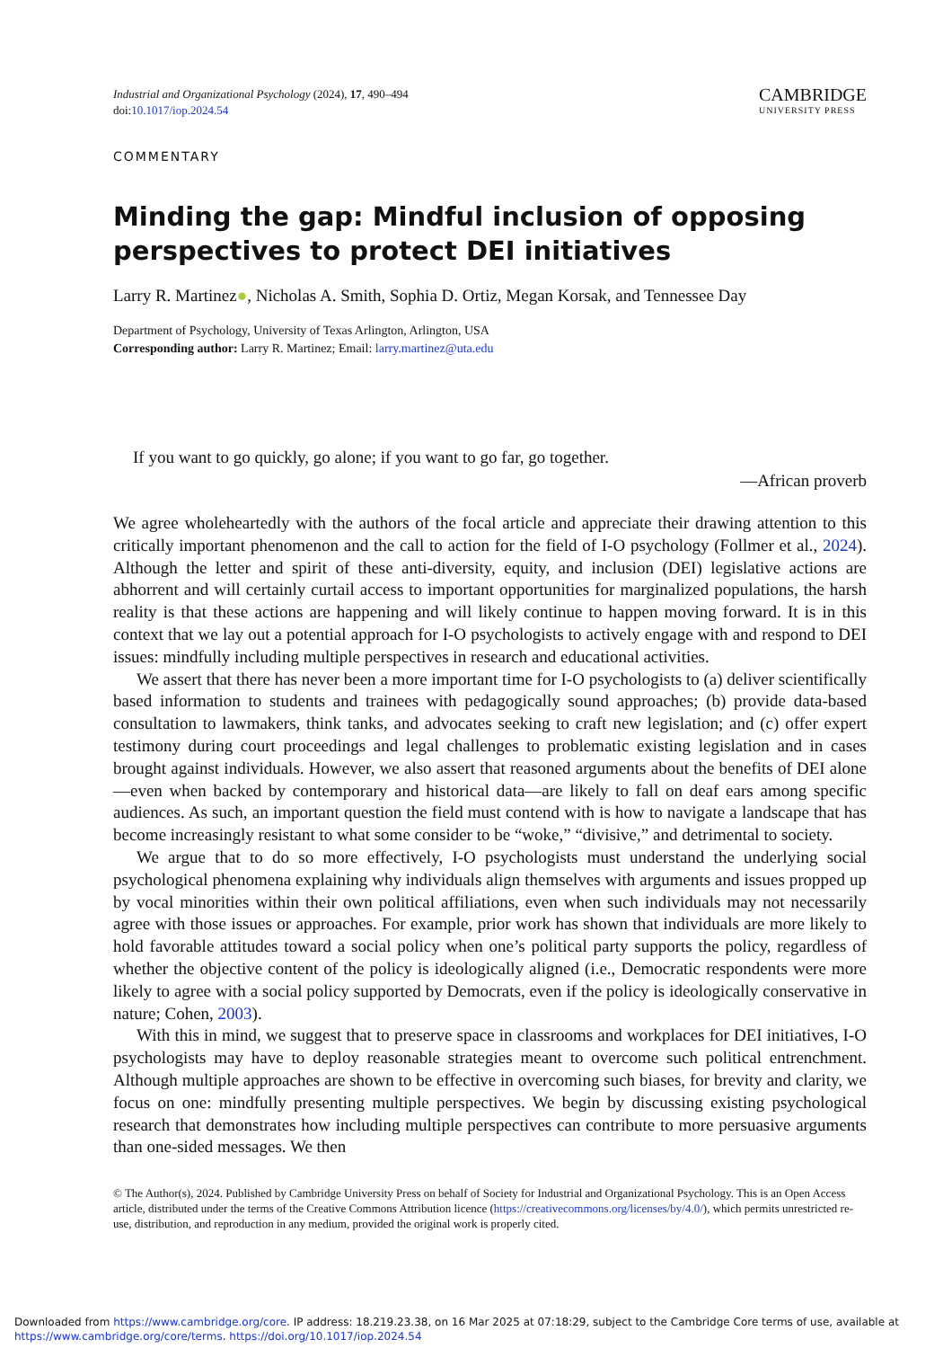Industrial and Organizational Psychology (2024), 17, 490–494
doi:10.1017/iop.2024.54
CAMBRIDGE
UNIVERSITY PRESS
COMMENTARY
Minding the gap: Mindful inclusion of opposing perspectives to protect DEI initiatives
Larry R. Martinez●, Nicholas A. Smith, Sophia D. Ortiz, Megan Korsak, and Tennessee Day
Department of Psychology, University of Texas Arlington, Arlington, USA
Corresponding author: Larry R. Martinez; Email: larry.martinez@uta.edu
If you want to go quickly, go alone; if you want to go far, go together.
—African proverb
We agree wholeheartedly with the authors of the focal article and appreciate their drawing attention to this critically important phenomenon and the call to action for the field of I-O psychology (Follmer et al., 2024). Although the letter and spirit of these anti-diversity, equity, and inclusion (DEI) legislative actions are abhorrent and will certainly curtail access to important opportunities for marginalized populations, the harsh reality is that these actions are happening and will likely continue to happen moving forward. It is in this context that we lay out a potential approach for I-O psychologists to actively engage with and respond to DEI issues: mindfully including multiple perspectives in research and educational activities.
We assert that there has never been a more important time for I-O psychologists to (a) deliver scientifically based information to students and trainees with pedagogically sound approaches; (b) provide data-based consultation to lawmakers, think tanks, and advocates seeking to craft new legislation; and (c) offer expert testimony during court proceedings and legal challenges to problematic existing legislation and in cases brought against individuals. However, we also assert that reasoned arguments about the benefits of DEI alone—even when backed by contemporary and historical data—are likely to fall on deaf ears among specific audiences. As such, an important question the field must contend with is how to navigate a landscape that has become increasingly resistant to what some consider to be “woke,” “divisive,” and detrimental to society.
We argue that to do so more effectively, I-O psychologists must understand the underlying social psychological phenomena explaining why individuals align themselves with arguments and issues propped up by vocal minorities within their own political affiliations, even when such individuals may not necessarily agree with those issues or approaches. For example, prior work has shown that individuals are more likely to hold favorable attitudes toward a social policy when one’s political party supports the policy, regardless of whether the objective content of the policy is ideologically aligned (i.e., Democratic respondents were more likely to agree with a social policy supported by Democrats, even if the policy is ideologically conservative in nature; Cohen, 2003).
With this in mind, we suggest that to preserve space in classrooms and workplaces for DEI initiatives, I-O psychologists may have to deploy reasonable strategies meant to overcome such political entrenchment. Although multiple approaches are shown to be effective in overcoming such biases, for brevity and clarity, we focus on one: mindfully presenting multiple perspectives. We begin by discussing existing psychological research that demonstrates how including multiple perspectives can contribute to more persuasive arguments than one-sided messages. We then
© The Author(s), 2024. Published by Cambridge University Press on behalf of Society for Industrial and Organizational Psychology. This is an Open Access article, distributed under the terms of the Creative Commons Attribution licence (https://creativecommons.org/licenses/by/4.0/), which permits unrestricted re-use, distribution, and reproduction in any medium, provided the original work is properly cited.
Downloaded from https://www.cambridge.org/core. IP address: 18.219.23.38, on 16 Mar 2025 at 07:18:29, subject to the Cambridge Core terms of use, available at https://www.cambridge.org/core/terms. https://doi.org/10.1017/iop.2024.54